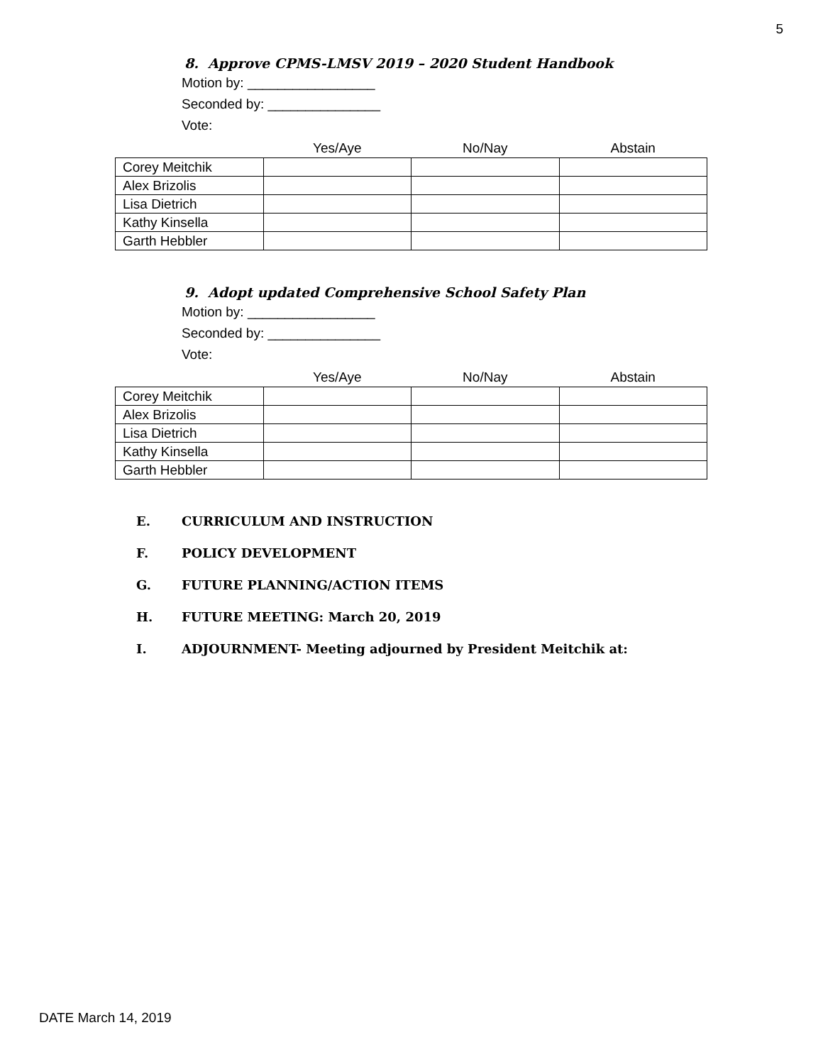5
8. Approve CPMS-LMSV 2019 – 2020 Student Handbook
Motion by: _________________
Seconded by: _______________
Vote:
| | Yes/Aye | No/Nay | Abstain |
| --- | --- | --- | --- |
| Corey Meitchik | | | |
| Alex Brizolis | | | |
| Lisa Dietrich | | | |
| Kathy Kinsella | | | |
| Garth Hebbler | | | |
9. Adopt updated Comprehensive School Safety Plan
Motion by: _________________
Seconded by: _______________
Vote:
| | Yes/Aye | No/Nay | Abstain |
| --- | --- | --- | --- |
| Corey Meitchik | | | |
| Alex Brizolis | | | |
| Lisa Dietrich | | | |
| Kathy Kinsella | | | |
| Garth Hebbler | | | |
E. CURRICULUM AND INSTRUCTION
F. POLICY DEVELOPMENT
G. FUTURE PLANNING/ACTION ITEMS
H. FUTURE MEETING: March 20, 2019
I. ADJOURNMENT- Meeting adjourned by President Meitchik at:
DATE March 14, 2019